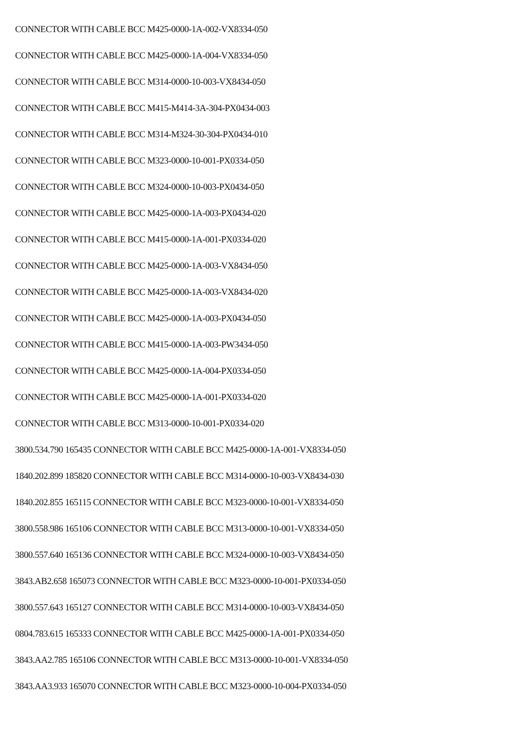CONNECTOR WITH CABLE BCC M425-0000-1A-002-VX8334-050
CONNECTOR WITH CABLE BCC M425-0000-1A-004-VX8334-050
CONNECTOR WITH CABLE BCC M314-0000-10-003-VX8434-050
CONNECTOR WITH CABLE BCC M415-M414-3A-304-PX0434-003
CONNECTOR WITH CABLE BCC M314-M324-30-304-PX0434-010
CONNECTOR WITH CABLE BCC M323-0000-10-001-PX0334-050
CONNECTOR WITH CABLE BCC M324-0000-10-003-PX0434-050
CONNECTOR WITH CABLE BCC M425-0000-1A-003-PX0434-020
CONNECTOR WITH CABLE BCC M415-0000-1A-001-PX0334-020
CONNECTOR WITH CABLE BCC M425-0000-1A-003-VX8434-050
CONNECTOR WITH CABLE BCC M425-0000-1A-003-VX8434-020
CONNECTOR WITH CABLE BCC M425-0000-1A-003-PX0434-050
CONNECTOR WITH CABLE BCC M415-0000-1A-003-PW3434-050
CONNECTOR WITH CABLE BCC M425-0000-1A-004-PX0334-050
CONNECTOR WITH CABLE BCC M425-0000-1A-001-PX0334-020
CONNECTOR WITH CABLE BCC M313-0000-10-001-PX0334-020
3800.534.790 165435 CONNECTOR WITH CABLE BCC M425-0000-1A-001-VX8334-050
1840.202.899 185820 CONNECTOR WITH CABLE BCC M314-0000-10-003-VX8434-030
1840.202.855 165115 CONNECTOR WITH CABLE BCC M323-0000-10-001-VX8334-050
3800.558.986 165106 CONNECTOR WITH CABLE BCC M313-0000-10-001-VX8334-050
3800.557.640 165136 CONNECTOR WITH CABLE BCC M324-0000-10-003-VX8434-050
3843.AB2.658 165073 CONNECTOR WITH CABLE BCC M323-0000-10-001-PX0334-050
3800.557.643 165127 CONNECTOR WITH CABLE BCC M314-0000-10-003-VX8434-050
0804.783.615 165333 CONNECTOR WITH CABLE BCC M425-0000-1A-001-PX0334-050
3843.AA2.785 165106 CONNECTOR WITH CABLE BCC M313-0000-10-001-VX8334-050
3843.AA3.933 165070 CONNECTOR WITH CABLE BCC M323-0000-10-004-PX0334-050